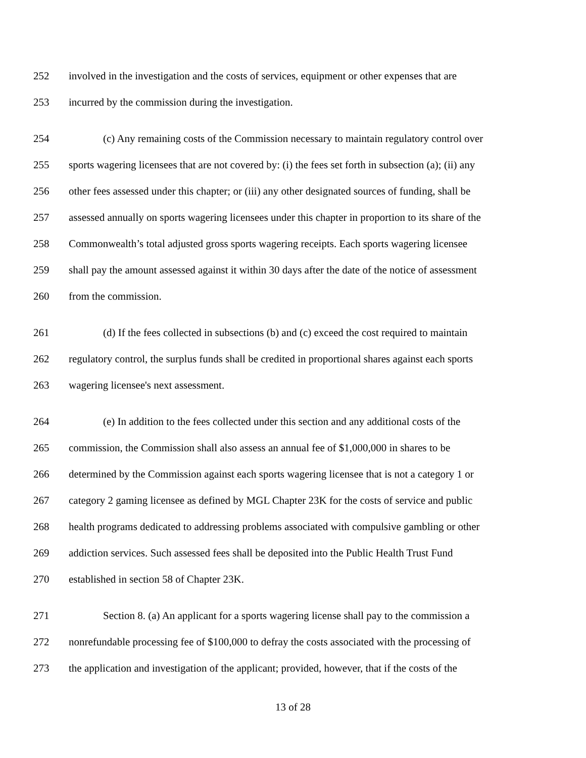252 involved in the investigation and the costs of services, equipment or other expenses that are
253 incurred by the commission during the investigation.
254 (c) Any remaining costs of the Commission necessary to maintain regulatory control over
255 sports wagering licensees that are not covered by: (i) the fees set forth in subsection (a); (ii) any
256 other fees assessed under this chapter; or (iii) any other designated sources of funding, shall be
257 assessed annually on sports wagering licensees under this chapter in proportion to its share of the
258 Commonwealth’s total adjusted gross sports wagering receipts. Each sports wagering licensee
259 shall pay the amount assessed against it within 30 days after the date of the notice of assessment
260 from the commission.
261 (d) If the fees collected in subsections (b) and (c) exceed the cost required to maintain
262 regulatory control, the surplus funds shall be credited in proportional shares against each sports
263 wagering licensee's next assessment.
264 (e) In addition to the fees collected under this section and any additional costs of the
265 commission, the Commission shall also assess an annual fee of $1,000,000 in shares to be
266 determined by the Commission against each sports wagering licensee that is not a category 1 or
267 category 2 gaming licensee as defined by MGL Chapter 23K for the costs of service and public
268 health programs dedicated to addressing problems associated with compulsive gambling or other
269 addiction services. Such assessed fees shall be deposited into the Public Health Trust Fund
270 established in section 58 of Chapter 23K.
271 Section 8. (a) An applicant for a sports wagering license shall pay to the commission a
272 nonrefundable processing fee of $100,000 to defray the costs associated with the processing of
273 the application and investigation of the applicant; provided, however, that if the costs of the
13 of 28